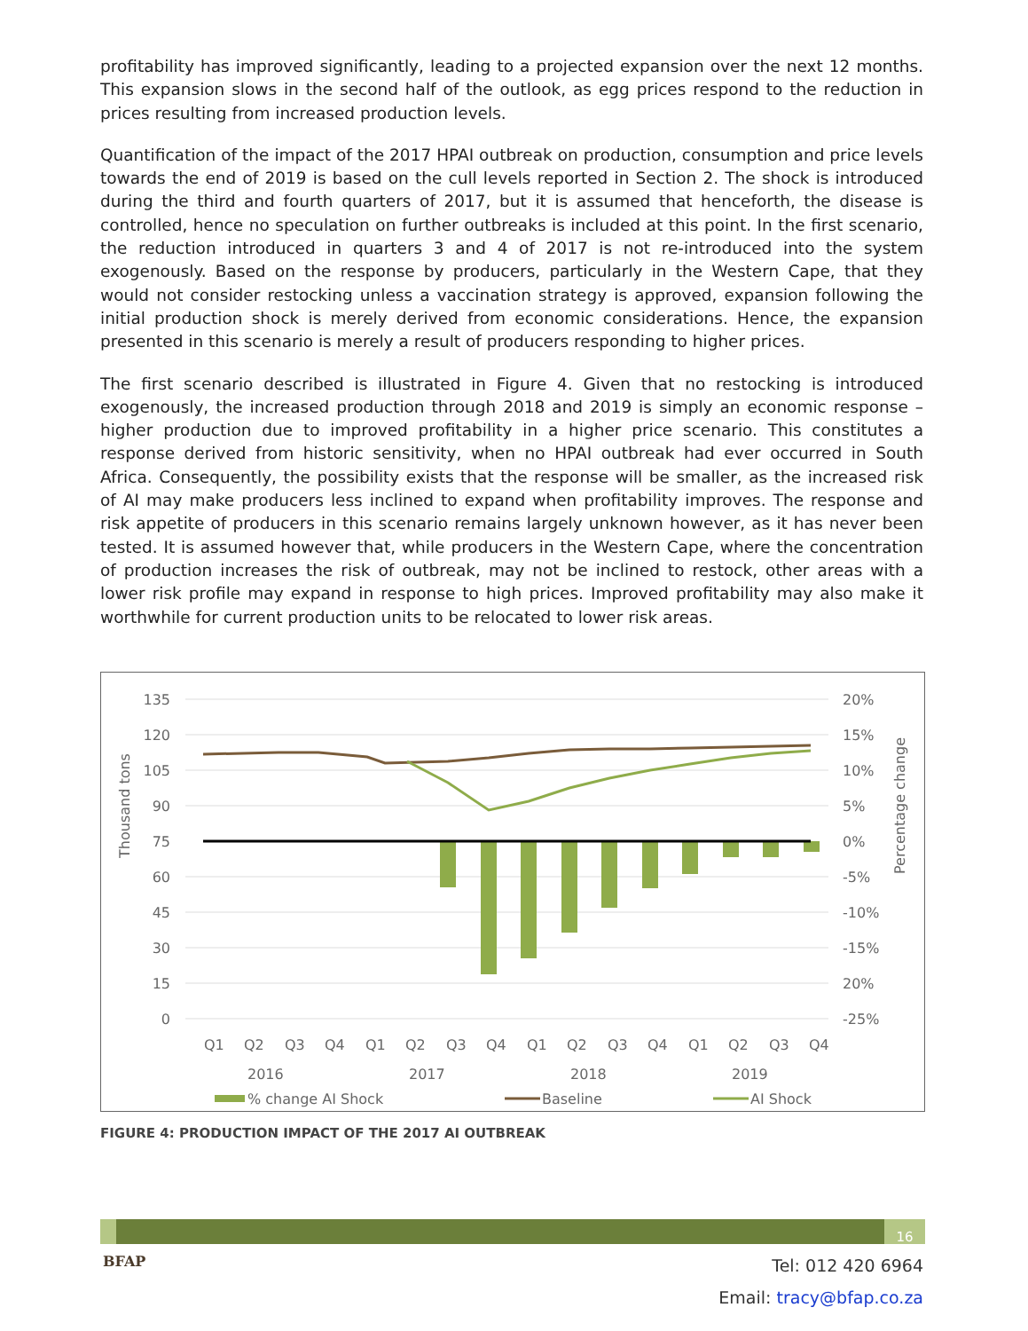profitability has improved significantly, leading to a projected expansion over the next 12 months. This expansion slows in the second half of the outlook, as egg prices respond to the reduction in prices resulting from increased production levels.
Quantification of the impact of the 2017 HPAI outbreak on production, consumption and price levels towards the end of 2019 is based on the cull levels reported in Section 2. The shock is introduced during the third and fourth quarters of 2017, but it is assumed that henceforth, the disease is controlled, hence no speculation on further outbreaks is included at this point. In the first scenario, the reduction introduced in quarters 3 and 4 of 2017 is not re-introduced into the system exogenously. Based on the response by producers, particularly in the Western Cape, that they would not consider restocking unless a vaccination strategy is approved, expansion following the initial production shock is merely derived from economic considerations. Hence, the expansion presented in this scenario is merely a result of producers responding to higher prices.
The first scenario described is illustrated in Figure 4. Given that no restocking is introduced exogenously, the increased production through 2018 and 2019 is simply an economic response – higher production due to improved profitability in a higher price scenario. This constitutes a response derived from historic sensitivity, when no HPAI outbreak had ever occurred in South Africa. Consequently, the possibility exists that the response will be smaller, as the increased risk of AI may make producers less inclined to expand when profitability improves. The response and risk appetite of producers in this scenario remains largely unknown however, as it has never been tested. It is assumed however that, while producers in the Western Cape, where the concentration of production increases the risk of outbreak, may not be inclined to restock, other areas with a lower risk profile may expand in response to high prices. Improved profitability may also make it worthwhile for current production units to be relocated to lower risk areas.
135
120
105
90
75
60
45
30
15
0
20%
15%
10%
5%
0%
-5%
-10%
-15%
20%
-25%
Thousand tons
Percentage change
Q1
Q2
Q3
Q4
Q1
Q2
Q3
Q4
Q1
Q2
Q3
Q4
Q1
Q2
Q3
Q4
2016
2017
2018
2019
% change AI Shock
Baseline
AI Shock
FIGURE 4: PRODUCTION IMPACT OF THE 2017 AI OUTBREAK
16
BFAP
Tel: 012 420 6964
Email: tracy@bfap.co.za